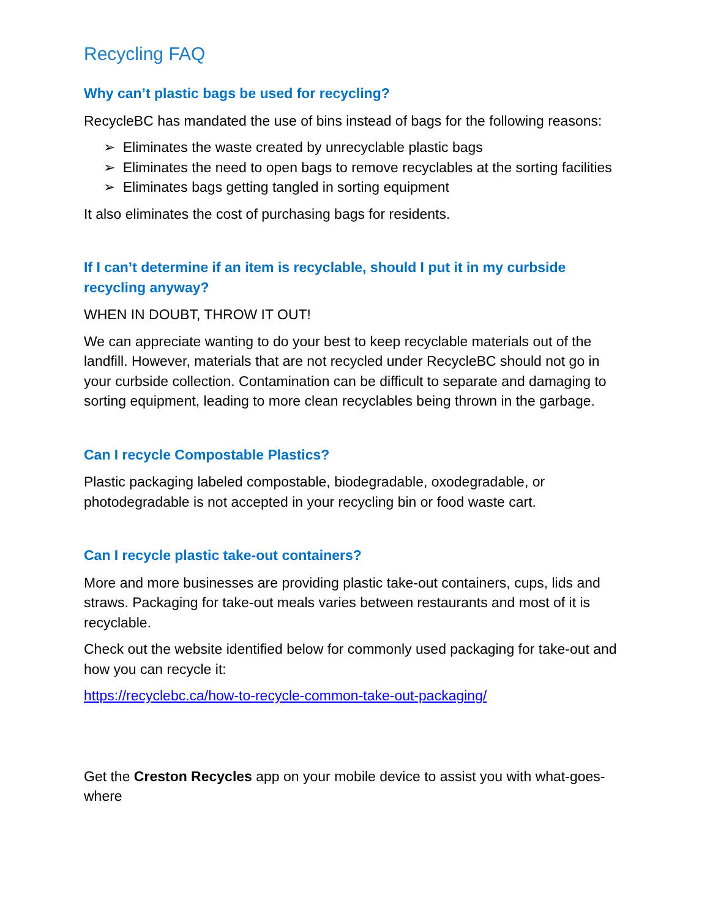Recycling FAQ
Why can’t plastic bags be used for recycling?
RecycleBC has mandated the use of bins instead of bags for the following reasons:
➢ Eliminates the waste created by unrecyclable plastic bags
➢ Eliminates the need to open bags to remove recyclables at the sorting facilities
➢ Eliminates bags getting tangled in sorting equipment
It also eliminates the cost of purchasing bags for residents.
If I can’t determine if an item is recyclable, should I put it in my curbside recycling anyway?
WHEN IN DOUBT, THROW IT OUT!
We can appreciate wanting to do your best to keep recyclable materials out of the landfill. However, materials that are not recycled under RecycleBC should not go in your curbside collection. Contamination can be difficult to separate and damaging to sorting equipment, leading to more clean recyclables being thrown in the garbage.
Can I recycle Compostable Plastics?
Plastic packaging labeled compostable, biodegradable, oxodegradable, or photodegradable is not accepted in your recycling bin or food waste cart.
Can I recycle plastic take-out containers?
More and more businesses are providing plastic take-out containers, cups, lids and straws. Packaging for take-out meals varies between restaurants and most of it is recyclable.
Check out the website identified below for commonly used packaging for take-out and how you can recycle it:
https://recyclebc.ca/how-to-recycle-common-take-out-packaging/
Get the Creston Recycles app on your mobile device to assist you with what-goes-where